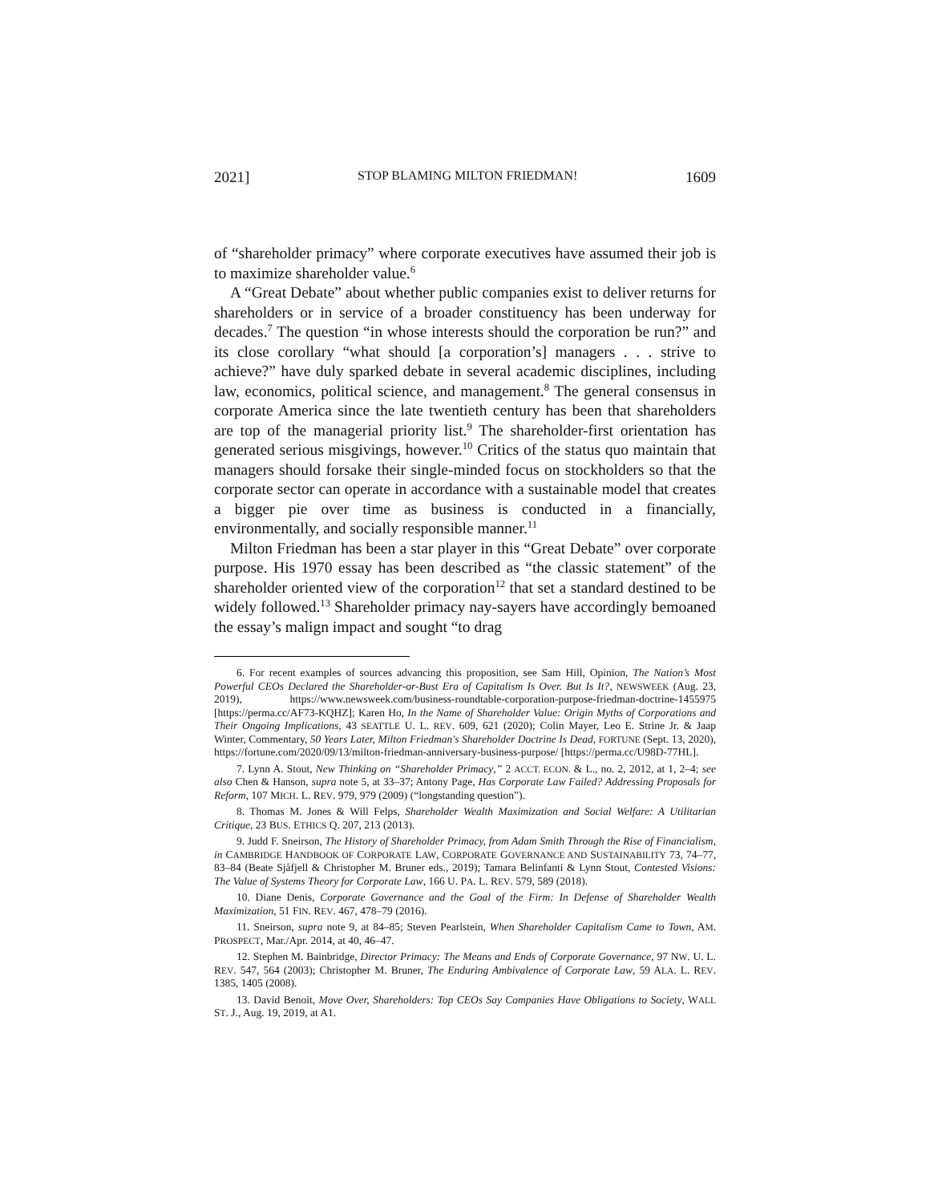2021] STOP BLAMING MILTON FRIEDMAN! 1609
of “shareholder primacy” where corporate executives have assumed their job is to maximize shareholder value.<sup>6</sup>
A “Great Debate” about whether public companies exist to deliver returns for shareholders or in service of a broader constituency has been underway for decades.<sup>7</sup> The question “in whose interests should the corporation be run?” and its close corollary “what should [a corporation’s] managers . . . strive to achieve?” have duly sparked debate in several academic disciplines, including law, economics, political science, and management.<sup>8</sup> The general consensus in corporate America since the late twentieth century has been that shareholders are top of the managerial priority list.<sup>9</sup> The shareholder-first orientation has generated serious misgivings, however.<sup>10</sup> Critics of the status quo maintain that managers should forsake their single-minded focus on stockholders so that the corporate sector can operate in accordance with a sustainable model that creates a bigger pie over time as business is conducted in a financially, environmentally, and socially responsible manner.<sup>11</sup>
Milton Friedman has been a star player in this “Great Debate” over corporate purpose. His 1970 essay has been described as “the classic statement” of the shareholder oriented view of the corporation<sup>12</sup> that set a standard destined to be widely followed.<sup>13</sup> Shareholder primacy nay-sayers have accordingly bemoaned the essay’s malign impact and sought “to drag
6. For recent examples of sources advancing this proposition, see Sam Hill, Opinion, The Nation’s Most Powerful CEOs Declared the Shareholder-or-Bust Era of Capitalism Is Over. But Is It?, NEWSWEEK (Aug. 23, 2019), https://www.newsweek.com/business-roundtable-corporation-purpose-friedman-doctrine-1455975 [https://perma.cc/AF73-KQHZ]; Karen Ho, In the Name of Shareholder Value: Origin Myths of Corporations and Their Ongoing Implications, 43 SEATTLE U. L. REV. 609, 621 (2020); Colin Mayer, Leo E. Strine Jr. & Jaap Winter, Commentary, 50 Years Later, Milton Friedman's Shareholder Doctrine Is Dead, FORTUNE (Sept. 13, 2020), https://fortune.com/2020/09/13/milton-friedman-anniversary-business-purpose/ [https://perma.cc/U98D-77HL].
7. Lynn A. Stout, New Thinking on “Shareholder Primacy,” 2 ACCT. ECON. & L., no. 2, 2012, at 1, 2–4; see also Chen & Hanson, supra note 5, at 33–37; Antony Page, Has Corporate Law Failed? Addressing Proposals for Reform, 107 MICH. L. REV. 979, 979 (2009) (“longstanding question”).
8. Thomas M. Jones & Will Felps, Shareholder Wealth Maximization and Social Welfare: A Utilitarian Critique, 23 BUS. ETHICS Q. 207, 213 (2013).
9. Judd F. Sneirson, The History of Shareholder Primacy, from Adam Smith Through the Rise of Financialism, in CAMBRIDGE HANDBOOK OF CORPORATE LAW, CORPORATE GOVERNANCE AND SUSTAINABILITY 73, 74–77, 83–84 (Beate Sjåfjell & Christopher M. Bruner eds., 2019); Tamara Belinfanti & Lynn Stout, Contested Visions: The Value of Systems Theory for Corporate Law, 166 U. PA. L. REV. 579, 589 (2018).
10. Diane Denis, Corporate Governance and the Goal of the Firm: In Defense of Shareholder Wealth Maximization, 51 FIN. REV. 467, 478–79 (2016).
11. Sneirson, supra note 9, at 84–85; Steven Pearlstein, When Shareholder Capitalism Came to Town, AM. PROSPECT, Mar./Apr. 2014, at 40, 46–47.
12. Stephen M. Bainbridge, Director Primacy: The Means and Ends of Corporate Governance, 97 NW. U. L. REV. 547, 564 (2003); Christopher M. Bruner, The Enduring Ambivalence of Corporate Law, 59 ALA. L. REV. 1385, 1405 (2008).
13. David Benoit, Move Over, Shareholders: Top CEOs Say Companies Have Obligations to Society, WALL ST. J., Aug. 19, 2019, at A1.